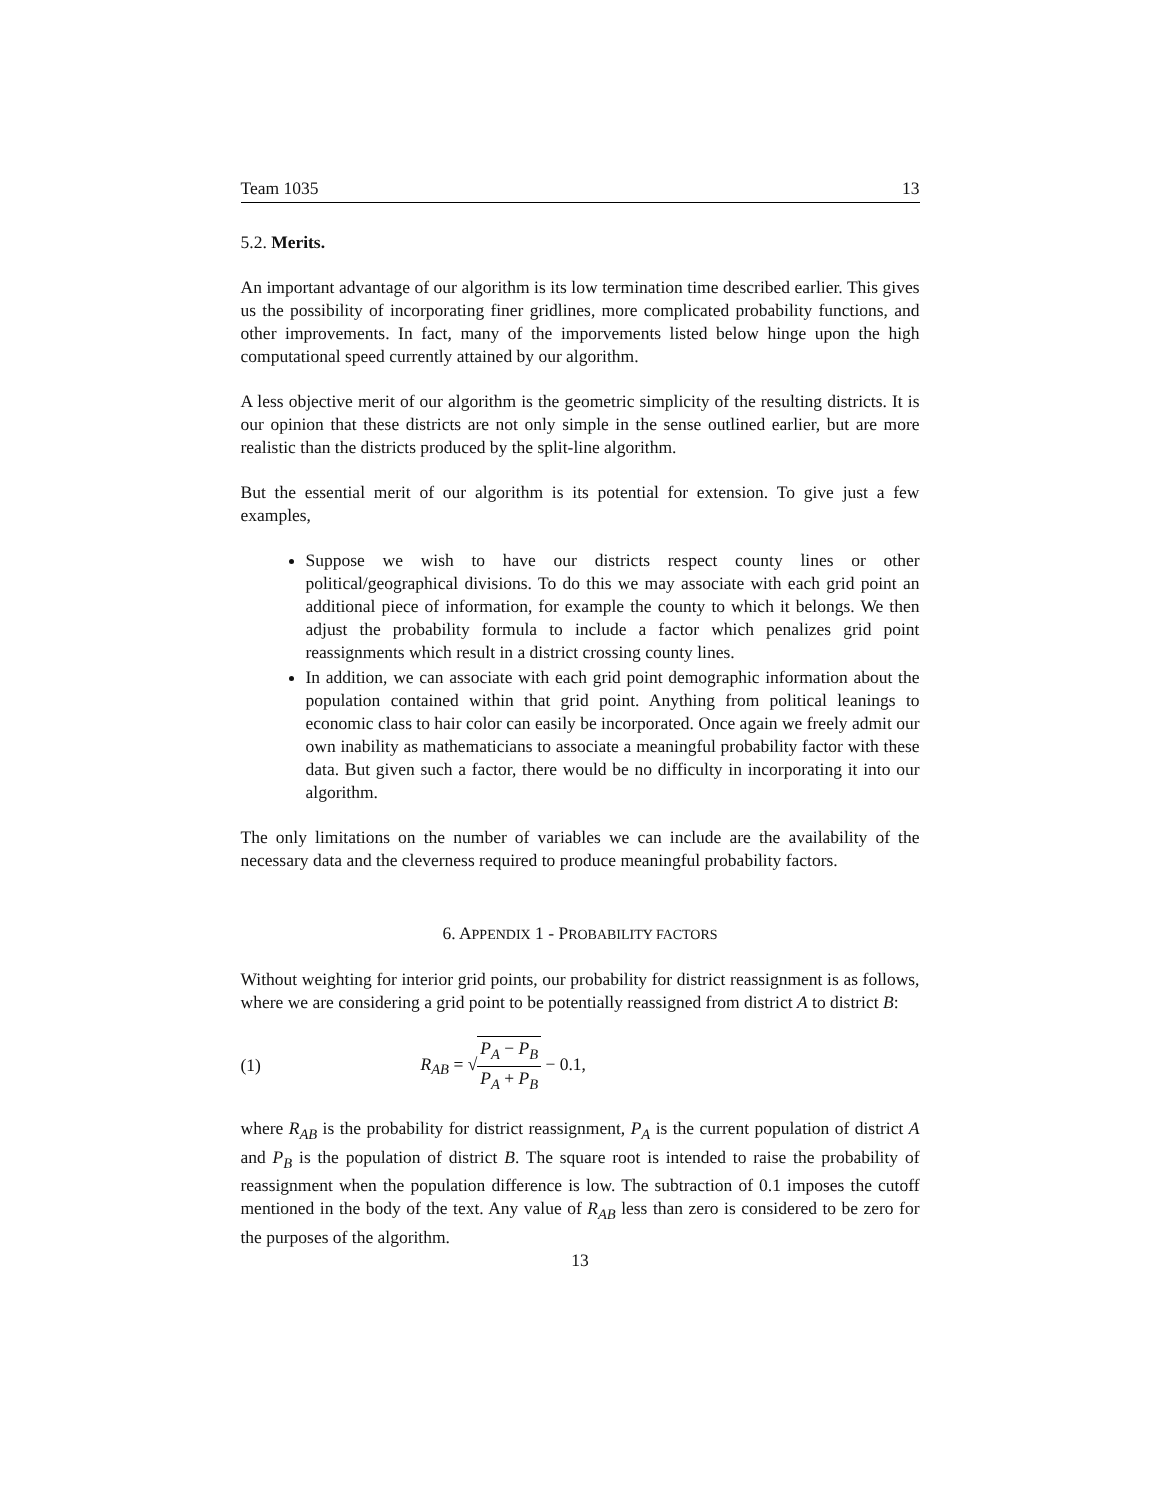Team 1035 13
5.2. Merits.
An important advantage of our algorithm is its low termination time described earlier. This gives us the possibility of incorporating finer gridlines, more complicated probability functions, and other improvements. In fact, many of the imporvements listed below hinge upon the high computational speed currently attained by our algorithm.
A less objective merit of our algorithm is the geometric simplicity of the resulting districts. It is our opinion that these districts are not only simple in the sense outlined earlier, but are more realistic than the districts produced by the split-line algorithm.
But the essential merit of our algorithm is its potential for extension. To give just a few examples,
Suppose we wish to have our districts respect county lines or other political/geographical divisions. To do this we may associate with each grid point an additional piece of information, for example the county to which it belongs. We then adjust the probability formula to include a factor which penalizes grid point reassignments which result in a district crossing county lines.
In addition, we can associate with each grid point demographic information about the population contained within that grid point. Anything from political leanings to economic class to hair color can easily be incorporated. Once again we freely admit our own inability as mathematicians to associate a meaningful probability factor with these data. But given such a factor, there would be no difficulty in incorporating it into our algorithm.
The only limitations on the number of variables we can include are the availability of the necessary data and the cleverness required to produce meaningful probability factors.
6. APPENDIX 1 - PROBABILITY FACTORS
Without weighting for interior grid points, our probability for district reassignment is as follows, where we are considering a grid point to be potentially reassigned from district A to district B:
(1) R<sub>AB</sub> = √P<sub>A</sub> − P<sub>B</sub> P<sub>A</sub> + P<sub>B</sub> − 0.1,
where R<sub>AB</sub> is the probability for district reassignment, P<sub>A</sub> is the current population of district A and P<sub>B</sub> is the population of district B. The square root is intended to raise the probability of reassignment when the population difference is low. The subtraction of 0.1 imposes the cutoff mentioned in the body of the text. Any value of R<sub>AB</sub> less than zero is considered to be zero for the purposes of the algorithm.
13